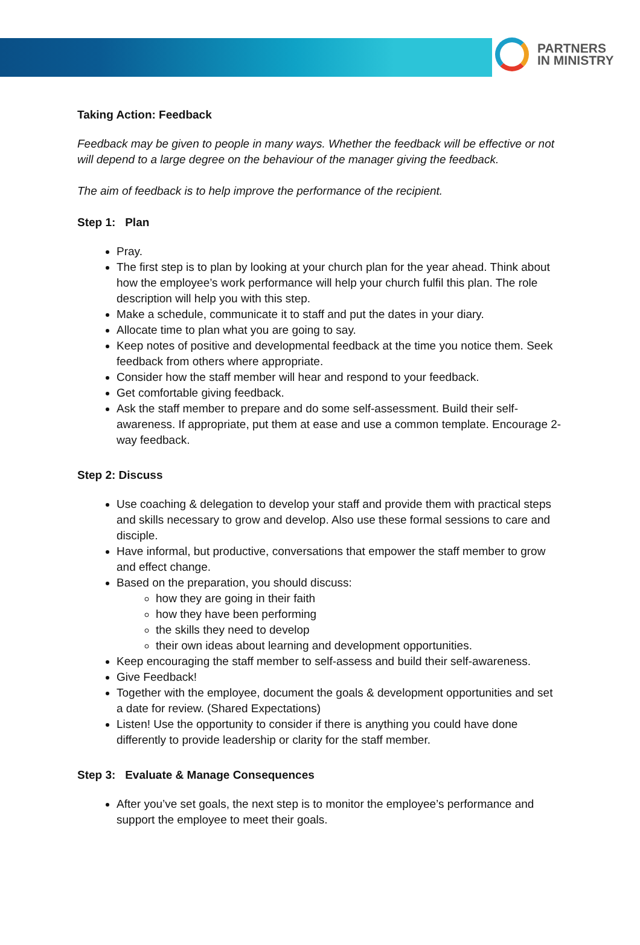PARTNERS
IN MINISTRY
Taking Action: Feedback
Feedback may be given to people in many ways. Whether the feedback will be effective or not will depend to a large degree on the behaviour of the manager giving the feedback.
The aim of feedback is to help improve the performance of the recipient.
Step 1: Plan
Pray.
The first step is to plan by looking at your church plan for the year ahead. Think about how the employee’s work performance will help your church fulfil this plan. The role description will help you with this step.
Make a schedule, communicate it to staff and put the dates in your diary.
Allocate time to plan what you are going to say.
Keep notes of positive and developmental feedback at the time you notice them. Seek feedback from others where appropriate.
Consider how the staff member will hear and respond to your feedback.
Get comfortable giving feedback.
Ask the staff member to prepare and do some self-assessment. Build their self-awareness. If appropriate, put them at ease and use a common template. Encourage 2-way feedback.
Step 2: Discuss
Use coaching & delegation to develop your staff and provide them with practical steps and skills necessary to grow and develop. Also use these formal sessions to care and disciple.
Have informal, but productive, conversations that empower the staff member to grow and effect change.
Based on the preparation, you should discuss:
how they are going in their faith
how they have been performing
the skills they need to develop
their own ideas about learning and development opportunities.
Keep encouraging the staff member to self-assess and build their self-awareness.
Give Feedback!
Together with the employee, document the goals & development opportunities and set a date for review. (Shared Expectations)
Listen! Use the opportunity to consider if there is anything you could have done differently to provide leadership or clarity for the staff member.
Step 3: Evaluate & Manage Consequences
After you’ve set goals, the next step is to monitor the employee’s performance and support the employee to meet their goals.